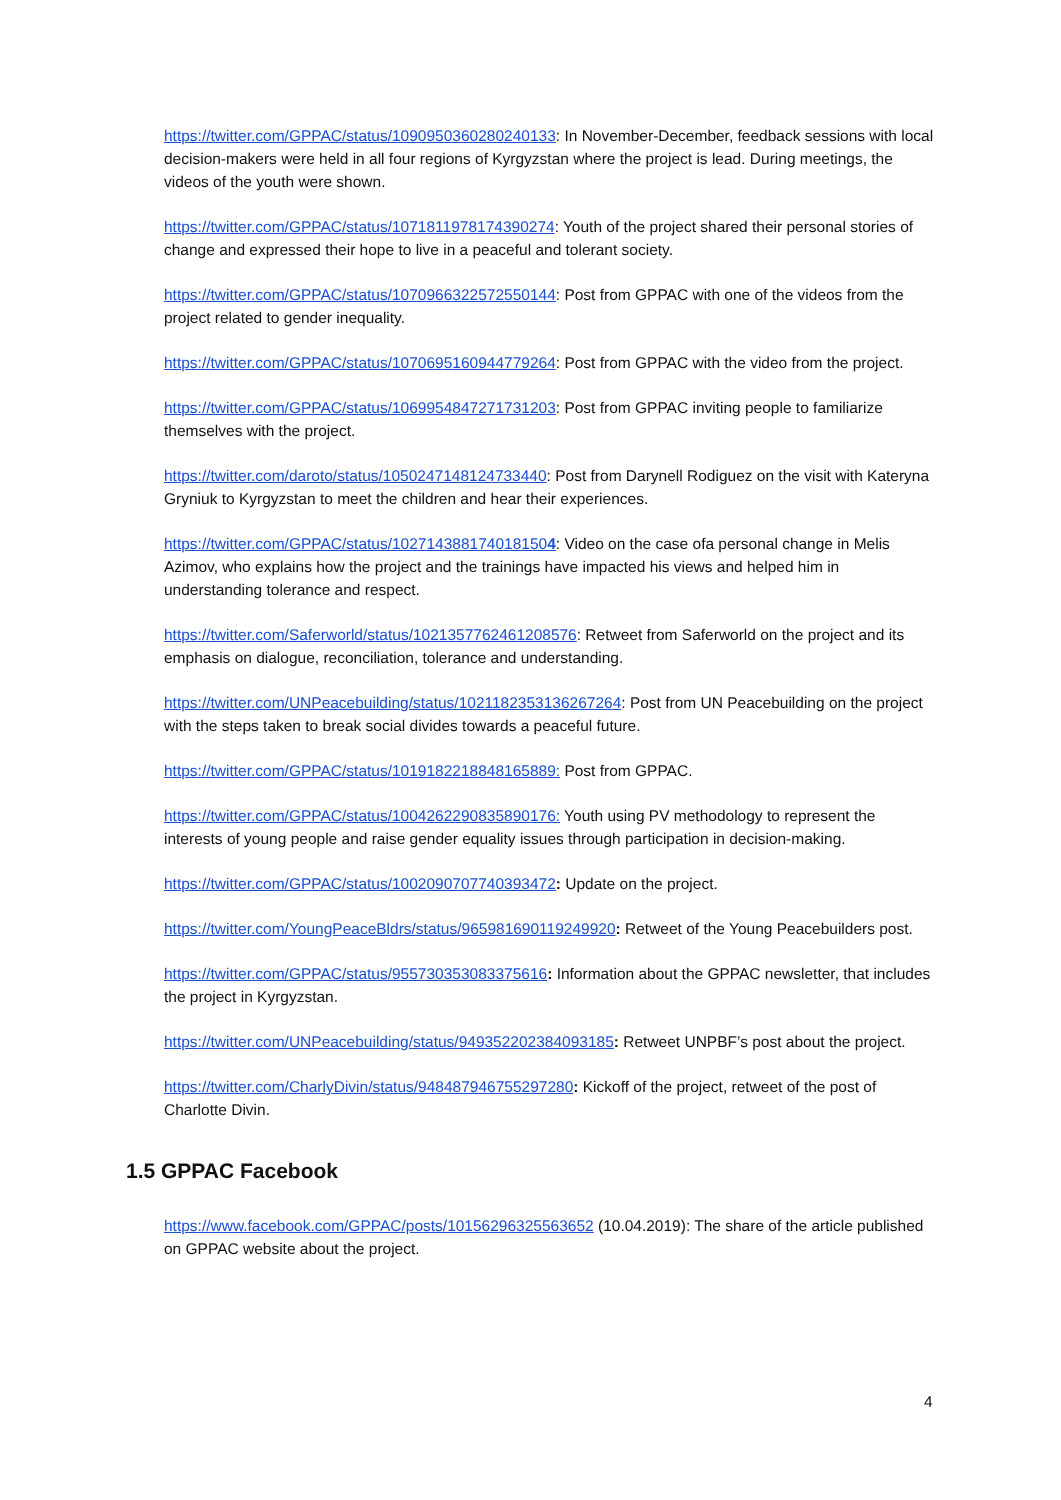https://twitter.com/GPPAC/status/1090950360280240133: In November-December, feedback sessions with local decision-makers were held in all four regions of Kyrgyzstan where the project is lead. During meetings, the videos of the youth were shown.
https://twitter.com/GPPAC/status/1071811978174390274: Youth of the project shared their personal stories of change and expressed their hope to live in a peaceful and tolerant society.
https://twitter.com/GPPAC/status/1070966322572550144: Post from GPPAC with one of the videos from the project related to gender inequality.
https://twitter.com/GPPAC/status/1070695160944779264: Post from GPPAC with the video from the project.
https://twitter.com/GPPAC/status/1069954847271731203: Post from GPPAC inviting people to familiarize themselves with the project.
https://twitter.com/daroto/status/1050247148124733440: Post from Darynell Rodiguez on the visit with Kateryna Gryniuk to Kyrgyzstan to meet the children and hear their experiences.
https://twitter.com/GPPAC/status/1027143881740181504: Video on the case ofa personal change in Melis Azimov, who explains how the project and the trainings have impacted his views and helped him in understanding tolerance and respect.
https://twitter.com/Saferworld/status/1021357762461208576: Retweet from Saferworld on the project and its emphasis on dialogue, reconciliation, tolerance and understanding.
https://twitter.com/UNPeacebuilding/status/1021182353136267264: Post from UN Peacebuilding on the project with the steps taken to break social divides towards a peaceful future.
https://twitter.com/GPPAC/status/1019182218848165889: Post from GPPAC.
https://twitter.com/GPPAC/status/1004262290835890176: Youth using PV methodology to represent the interests of young people and raise gender equality issues through participation in decision-making.
https://twitter.com/GPPAC/status/1002090707740393472: Update on the project.
https://twitter.com/YoungPeaceBldrs/status/965981690119249920: Retweet of the Young Peacebuilders post.
https://twitter.com/GPPAC/status/955730353083375616: Information about the GPPAC newsletter, that includes the project in Kyrgyzstan.
https://twitter.com/UNPeacebuilding/status/949352202384093185: Retweet UNPBF’s post about the project.
https://twitter.com/CharlyDivin/status/948487946755297280: Kickoff of the project, retweet of the post of Charlotte Divin.
1.5 GPPAC Facebook
https://www.facebook.com/GPPAC/posts/10156296325563652 (10.04.2019): The share of the article published on GPPAC website about the project.
4